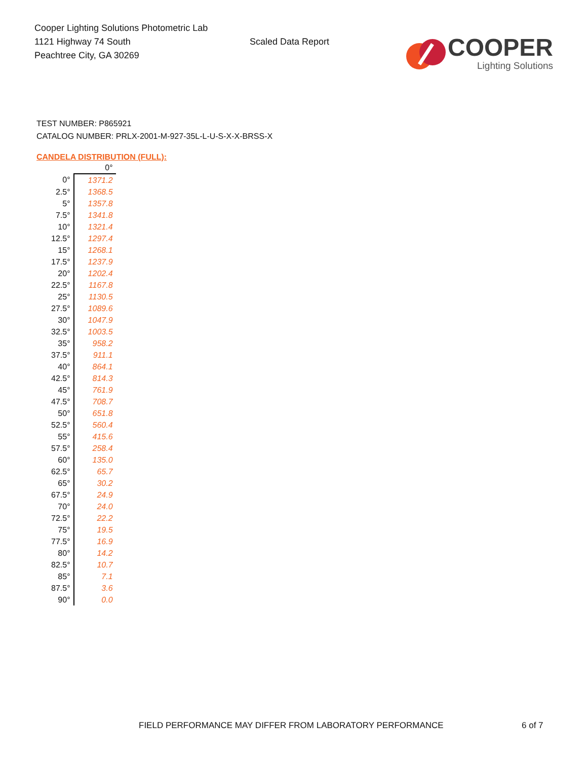Cooper Lighting Solutions Photometric Lab
1121 Highway 74 South
Peachtree City, GA 30269
Scaled Data Report
COOPER
Lighting Solutions
TEST NUMBER: P865921
CATALOG NUMBER: PRLX-2001-M-927-35L-L-U-S-X-X-BRSS-X
CANDELA DISTRIBUTION (FULL):
| | 0° |
| --- | --- |
| 0° | 1371.2 |
| 2.5° | 1368.5 |
| 5° | 1357.8 |
| 7.5° | 1341.8 |
| 10° | 1321.4 |
| 12.5° | 1297.4 |
| 15° | 1268.1 |
| 17.5° | 1237.9 |
| 20° | 1202.4 |
| 22.5° | 1167.8 |
| 25° | 1130.5 |
| 27.5° | 1089.6 |
| 30° | 1047.9 |
| 32.5° | 1003.5 |
| 35° | 958.2 |
| 37.5° | 911.1 |
| 40° | 864.1 |
| 42.5° | 814.3 |
| 45° | 761.9 |
| 47.5° | 708.7 |
| 50° | 651.8 |
| 52.5° | 560.4 |
| 55° | 415.6 |
| 57.5° | 258.4 |
| 60° | 135.0 |
| 62.5° | 65.7 |
| 65° | 30.2 |
| 67.5° | 24.9 |
| 70° | 24.0 |
| 72.5° | 22.2 |
| 75° | 19.5 |
| 77.5° | 16.9 |
| 80° | 14.2 |
| 82.5° | 10.7 |
| 85° | 7.1 |
| 87.5° | 3.6 |
| 90° | 0.0 |
FIELD PERFORMANCE MAY DIFFER FROM LABORATORY PERFORMANCE
6 of 7